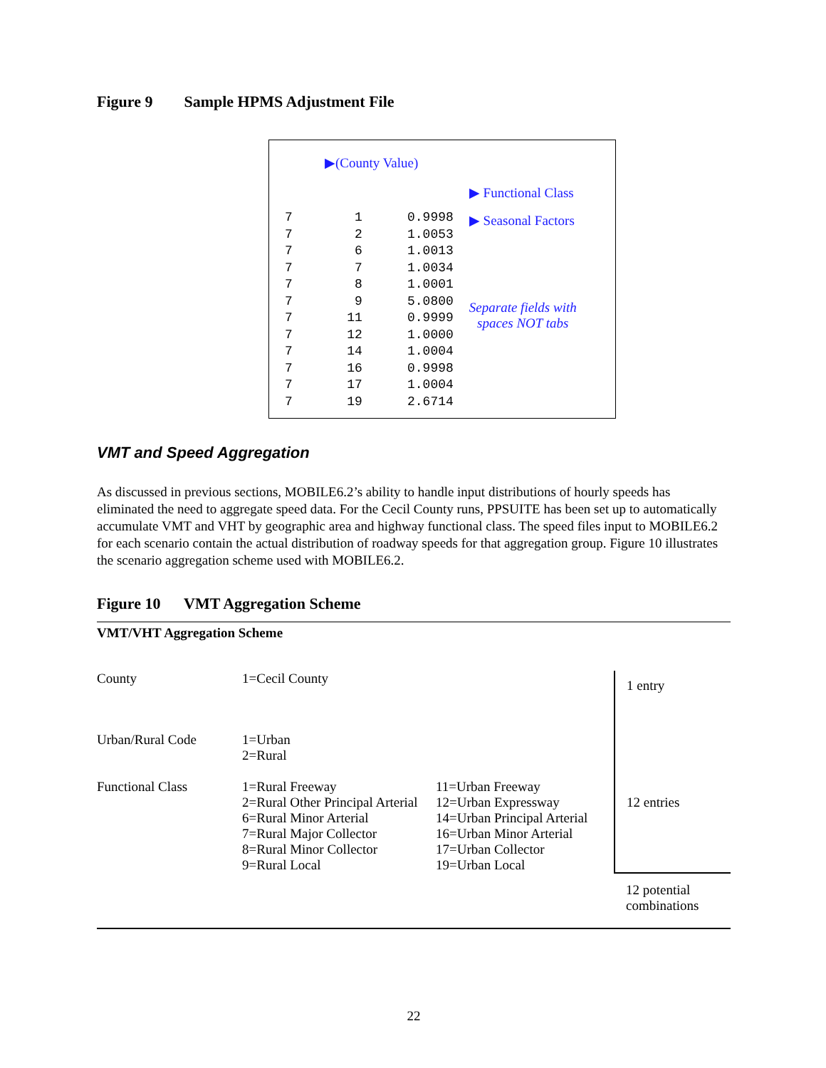Figure 9 Sample HPMS Adjustment File
▶(County Value)
| 7 | 1 | 0.9998 |
| 7 | 2 | 1.0053 |
| 7 | 6 | 1.0013 |
| 7 | 7 | 1.0034 |
| 7 | 8 | 1.0001 |
| 7 | 9 | 5.0800 |
| 7 | 11 | 0.9999 |
| 7 | 12 | 1.0000 |
| 7 | 14 | 1.0004 |
| 7 | 16 | 0.9998 |
| 7 | 17 | 1.0004 |
| 7 | 19 | 2.6714 |
▶ Functional Class
▶ Seasonal Factors
Separate fields with
spaces NOT tabs
VMT and Speed Aggregation
As discussed in previous sections, MOBILE6.2’s ability to handle input distributions of hourly speeds has eliminated the need to aggregate speed data. For the Cecil County runs, PPSUITE has been set up to automatically accumulate VMT and VHT by geographic area and highway functional class. The speed files input to MOBILE6.2 for each scenario contain the actual distribution of roadway speeds for that aggregation group. Figure 10 illustrates the scenario aggregation scheme used with MOBILE6.2.
Figure 10 VMT Aggregation Scheme
VMT/VHT Aggregation Scheme
| County | 1=Cecil County | | 1 entry |
| Urban/Rural Code | 1=Urban 2=Rural | | 12 entries |
| Functional Class | 1=Rural Freeway 2=Rural Other Principal Arterial 6=Rural Minor Arterial 7=Rural Major Collector 8=Rural Minor Collector 9=Rural Local | 11=Urban Freeway 12=Urban Expressway 14=Urban Principal Arterial 16=Urban Minor Arterial 17=Urban Collector 19=Urban Local | |
| | | | 12 potential combinations |
22